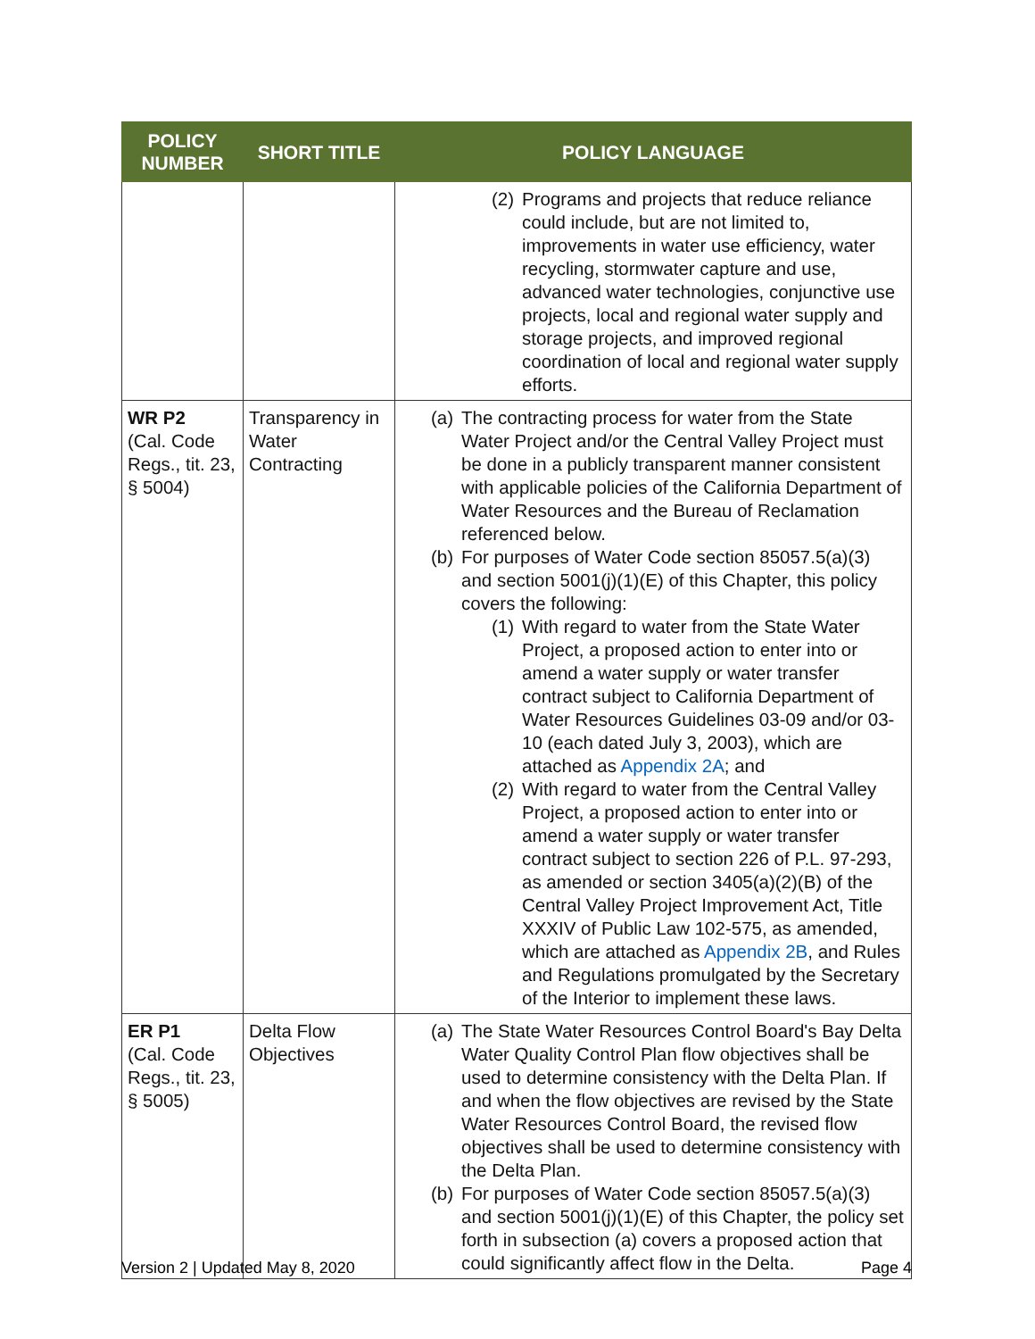| POLICY NUMBER | SHORT TITLE | POLICY LANGUAGE |
| --- | --- | --- |
| | | (2) Programs and projects that reduce reliance could include, but are not limited to, improvements in water use efficiency, water recycling, stormwater capture and use, advanced water technologies, conjunctive use projects, local and regional water supply and storage projects, and improved regional coordination of local and regional water supply efforts. |
| WR P2 (Cal. Code Regs., tit. 23, § 5004) | Transparency in Water Contracting | (a) The contracting process for water from the State Water Project and/or the Central Valley Project must be done in a publicly transparent manner consistent with applicable policies of the California Department of Water Resources and the Bureau of Reclamation referenced below. (b) For purposes of Water Code section 85057.5(a)(3) and section 5001(j)(1)(E) of this Chapter, this policy covers the following: (1) With regard to water from the State Water Project, a proposed action to enter into or amend a water supply or water transfer contract subject to California Department of Water Resources Guidelines 03-09 and/or 03-10 (each dated July 3, 2003), which are attached as Appendix 2A ; and (2) With regard to water from the Central Valley Project, a proposed action to enter into or amend a water supply or water transfer contract subject to section 226 of P.L. 97-293, as amended or section 3405(a)(2)(B) of the Central Valley Project Improvement Act, Title XXXIV of Public Law 102-575, as amended, which are attached as Appendix 2B , and Rules and Regulations promulgated by the Secretary of the Interior to implement these laws. |
| ER P1 (Cal. Code Regs., tit. 23, § 5005) | Delta Flow Objectives | (a) The State Water Resources Control Board's Bay Delta Water Quality Control Plan flow objectives shall be used to determine consistency with the Delta Plan. If and when the flow objectives are revised by the State Water Resources Control Board, the revised flow objectives shall be used to determine consistency with the Delta Plan. (b) For purposes of Water Code section 85057.5(a)(3) and section 5001(j)(1)(E) of this Chapter, the policy set forth in subsection (a) covers a proposed action that could significantly affect flow in the Delta. |
Version 2 | Updated May 8, 2020 Page 4